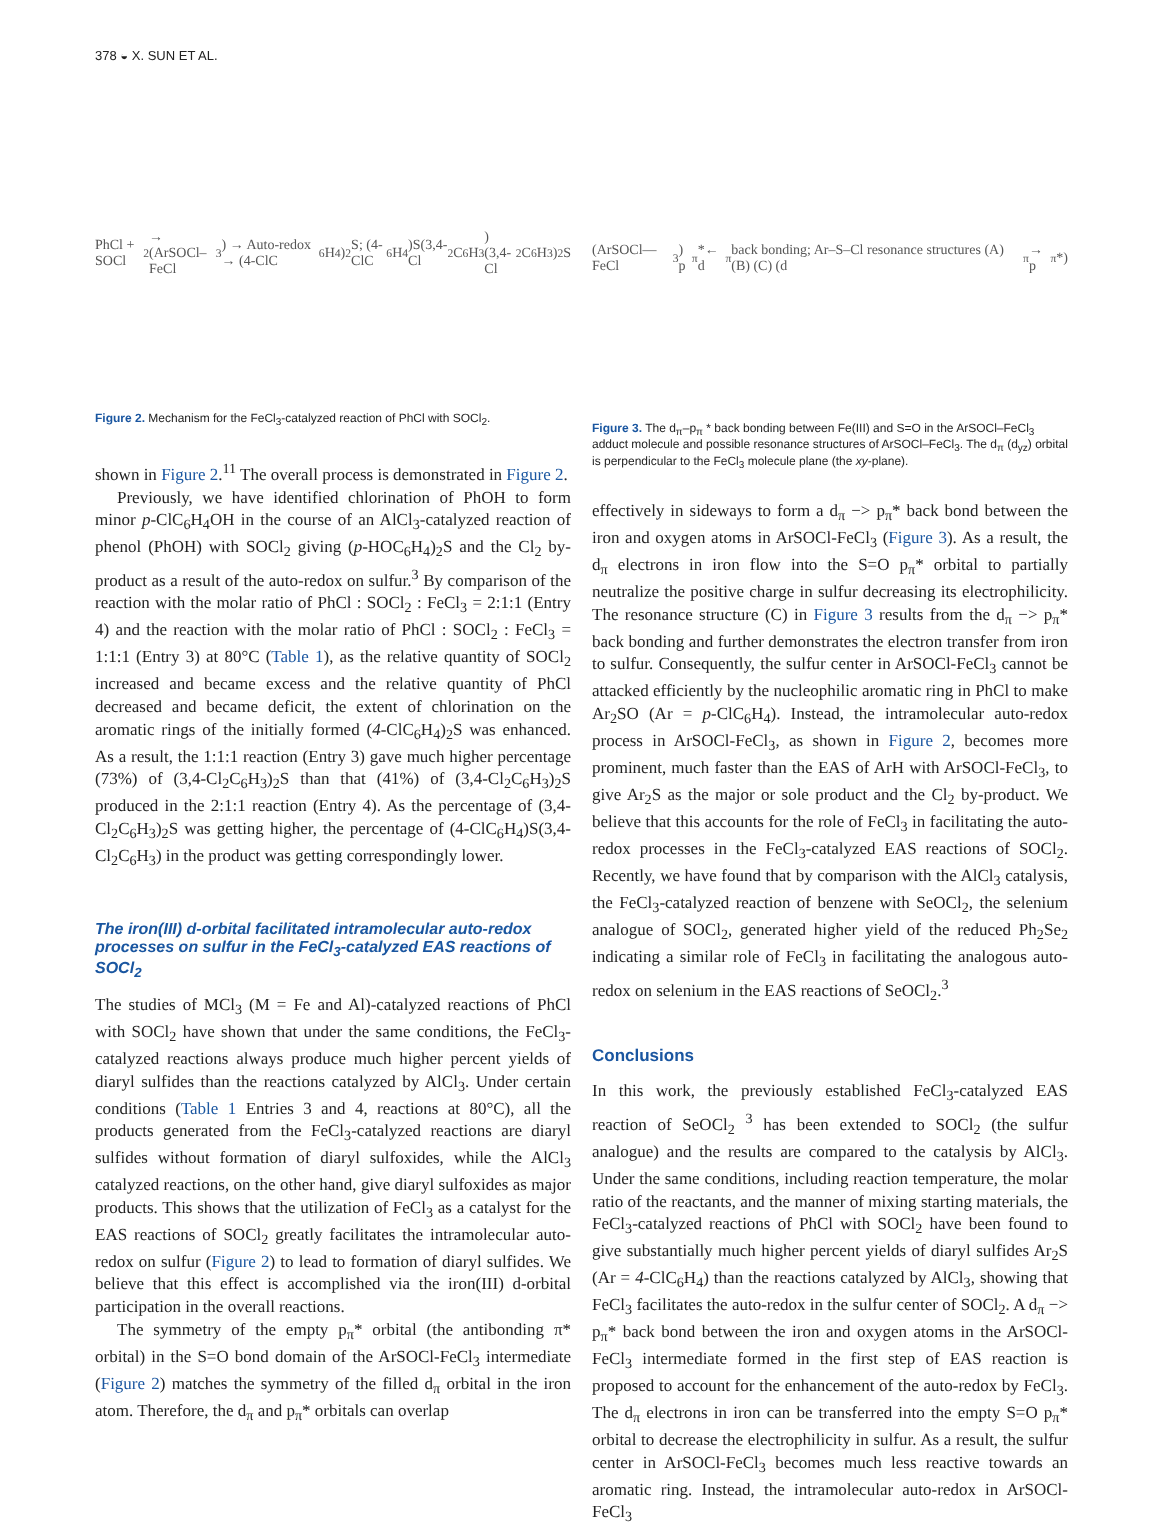378 ◒ X. SUN ET AL.
PhCl + SOCl<sub>2</sub> → (ArSOCl–FeCl<sub>3</sub>) → Auto-redox → (4-ClC<sub>6</sub>H<sub>4</sub>)<sub>2</sub>S; (4-ClC<sub>6</sub>H<sub>4</sub>)S(3,4-Cl<sub>2</sub>C<sub>6</sub>H<sub>3</sub>) (3,4-Cl<sub>2</sub>C<sub>6</sub>H<sub>3</sub>)<sub>2</sub>S
Figure 2. Mechanism for the FeCl<sub>3</sub>-catalyzed reaction of PhCl with SOCl<sub>2</sub>.
shown in Figure 2.<sup>11</sup> The overall process is demonstrated in Figure 2.
Previously, we have identified chlorination of PhOH to form minor p-ClC<sub>6</sub>H<sub>4</sub>OH in the course of an AlCl<sub>3</sub>-catalyzed reaction of phenol (PhOH) with SOCl<sub>2</sub> giving (p-HOC<sub>6</sub>H<sub>4</sub>)<sub>2</sub>S and the Cl<sub>2</sub> by-product as a result of the auto-redox on sulfur.<sup>3</sup> By comparison of the reaction with the molar ratio of PhCl : SOCl<sub>2</sub> : FeCl<sub>3</sub> = 2:1:1 (Entry 4) and the reaction with the molar ratio of PhCl : SOCl<sub>2</sub> : FeCl<sub>3</sub> = 1:1:1 (Entry 3) at 80°C (Table 1), as the relative quantity of SOCl<sub>2</sub> increased and became excess and the relative quantity of PhCl decreased and became deficit, the extent of chlorination on the aromatic rings of the initially formed (4-ClC<sub>6</sub>H<sub>4</sub>)<sub>2</sub>S was enhanced. As a result, the 1:1:1 reaction (Entry 3) gave much higher percentage (73%) of (3,4-Cl<sub>2</sub>C<sub>6</sub>H<sub>3</sub>)<sub>2</sub>S than that (41%) of (3,4-Cl<sub>2</sub>C<sub>6</sub>H<sub>3</sub>)<sub>2</sub>S produced in the 2:1:1 reaction (Entry 4). As the percentage of (3,4-Cl<sub>2</sub>C<sub>6</sub>H<sub>3</sub>)<sub>2</sub>S was getting higher, the percentage of (4-ClC<sub>6</sub>H<sub>4</sub>)S(3,4-Cl<sub>2</sub>C<sub>6</sub>H<sub>3</sub>) in the product was getting correspondingly lower.
The iron(III) d-orbital facilitated intramolecular auto-redox processes on sulfur in the FeCl<sub>3</sub>-catalyzed EAS reactions of SOCl<sub>2</sub>
The studies of MCl<sub>3</sub> (M = Fe and Al)-catalyzed reactions of PhCl with SOCl<sub>2</sub> have shown that under the same conditions, the FeCl<sub>3</sub>-catalyzed reactions always produce much higher percent yields of diaryl sulfides than the reactions catalyzed by AlCl<sub>3</sub>. Under certain conditions (Table 1 Entries 3 and 4, reactions at 80°C), all the products generated from the FeCl<sub>3</sub>-catalyzed reactions are diaryl sulfides without formation of diaryl sulfoxides, while the AlCl<sub>3</sub> catalyzed reactions, on the other hand, give diaryl sulfoxides as major products. This shows that the utilization of FeCl<sub>3</sub> as a catalyst for the EAS reactions of SOCl<sub>2</sub> greatly facilitates the intramolecular auto-redox on sulfur (Figure 2) to lead to formation of diaryl sulfides. We believe that this effect is accomplished via the iron(III) d-orbital participation in the overall reactions.
The symmetry of the empty p<sub>π</sub>* orbital (the antibonding π* orbital) in the S=O bond domain of the ArSOCl-FeCl<sub>3</sub> intermediate (Figure 2) matches the symmetry of the filled d<sub>π</sub> orbital in the iron atom. Therefore, the d<sub>π</sub> and p<sub>π</sub>* orbitals can overlap
(ArSOCl—FeCl<sub>3</sub>) p<sub>π</sub>*← d<sub>π</sub> back bonding; Ar–S–Cl resonance structures (A) (B) (C) (d<sub>π</sub>→ p<sub>π</sub>*)
Figure 3. The d<sub>π</sub>–p<sub>π</sub> * back bonding between Fe(III) and S=O in the ArSOCl–FeCl<sub>3</sub> adduct molecule and possible resonance structures of ArSOCl–FeCl<sub>3</sub>. The d<sub>π</sub> (d<sub>yz</sub>) orbital is perpendicular to the FeCl<sub>3</sub> molecule plane (the xy-plane).
effectively in sideways to form a d<sub>π</sub> −> p<sub>π</sub>* back bond between the iron and oxygen atoms in ArSOCl-FeCl<sub>3</sub> (Figure 3). As a result, the d<sub>π</sub> electrons in iron flow into the S=O p<sub>π</sub>* orbital to partially neutralize the positive charge in sulfur decreasing its electrophilicity. The resonance structure (C) in Figure 3 results from the d<sub>π</sub> −> p<sub>π</sub>* back bonding and further demonstrates the electron transfer from iron to sulfur. Consequently, the sulfur center in ArSOCl-FeCl<sub>3</sub> cannot be attacked efficiently by the nucleophilic aromatic ring in PhCl to make Ar<sub>2</sub>SO (Ar = p-ClC<sub>6</sub>H<sub>4</sub>). Instead, the intramolecular auto-redox process in ArSOCl-FeCl<sub>3</sub>, as shown in Figure 2, becomes more prominent, much faster than the EAS of ArH with ArSOCl-FeCl<sub>3</sub>, to give Ar<sub>2</sub>S as the major or sole product and the Cl<sub>2</sub> by-product. We believe that this accounts for the role of FeCl<sub>3</sub> in facilitating the auto-redox processes in the FeCl<sub>3</sub>-catalyzed EAS reactions of SOCl<sub>2</sub>. Recently, we have found that by comparison with the AlCl<sub>3</sub> catalysis, the FeCl<sub>3</sub>-catalyzed reaction of benzene with SeOCl<sub>2</sub>, the selenium analogue of SOCl<sub>2</sub>, generated higher yield of the reduced Ph<sub>2</sub>Se<sub>2</sub> indicating a similar role of FeCl<sub>3</sub> in facilitating the analogous auto-redox on selenium in the EAS reactions of SeOCl<sub>2</sub>.<sup>3</sup>
Conclusions
In this work, the previously established FeCl<sub>3</sub>-catalyzed EAS reaction of SeOCl<sub>2</sub> <sup>3</sup> has been extended to SOCl<sub>2</sub> (the sulfur analogue) and the results are compared to the catalysis by AlCl<sub>3</sub>. Under the same conditions, including reaction temperature, the molar ratio of the reactants, and the manner of mixing starting materials, the FeCl<sub>3</sub>-catalyzed reactions of PhCl with SOCl<sub>2</sub> have been found to give substantially much higher percent yields of diaryl sulfides Ar<sub>2</sub>S (Ar = 4-ClC<sub>6</sub>H<sub>4</sub>) than the reactions catalyzed by AlCl<sub>3</sub>, showing that FeCl<sub>3</sub> facilitates the auto-redox in the sulfur center of SOCl<sub>2</sub>. A d<sub>π</sub> −> p<sub>π</sub>* back bond between the iron and oxygen atoms in the ArSOCl-FeCl<sub>3</sub> intermediate formed in the first step of EAS reaction is proposed to account for the enhancement of the auto-redox by FeCl<sub>3</sub>. The d<sub>π</sub> electrons in iron can be transferred into the empty S=O p<sub>π</sub>* orbital to decrease the electrophilicity in sulfur. As a result, the sulfur center in ArSOCl-FeCl<sub>3</sub> becomes much less reactive towards an aromatic ring. Instead, the intramolecular auto-redox in ArSOCl-FeCl<sub>3</sub>